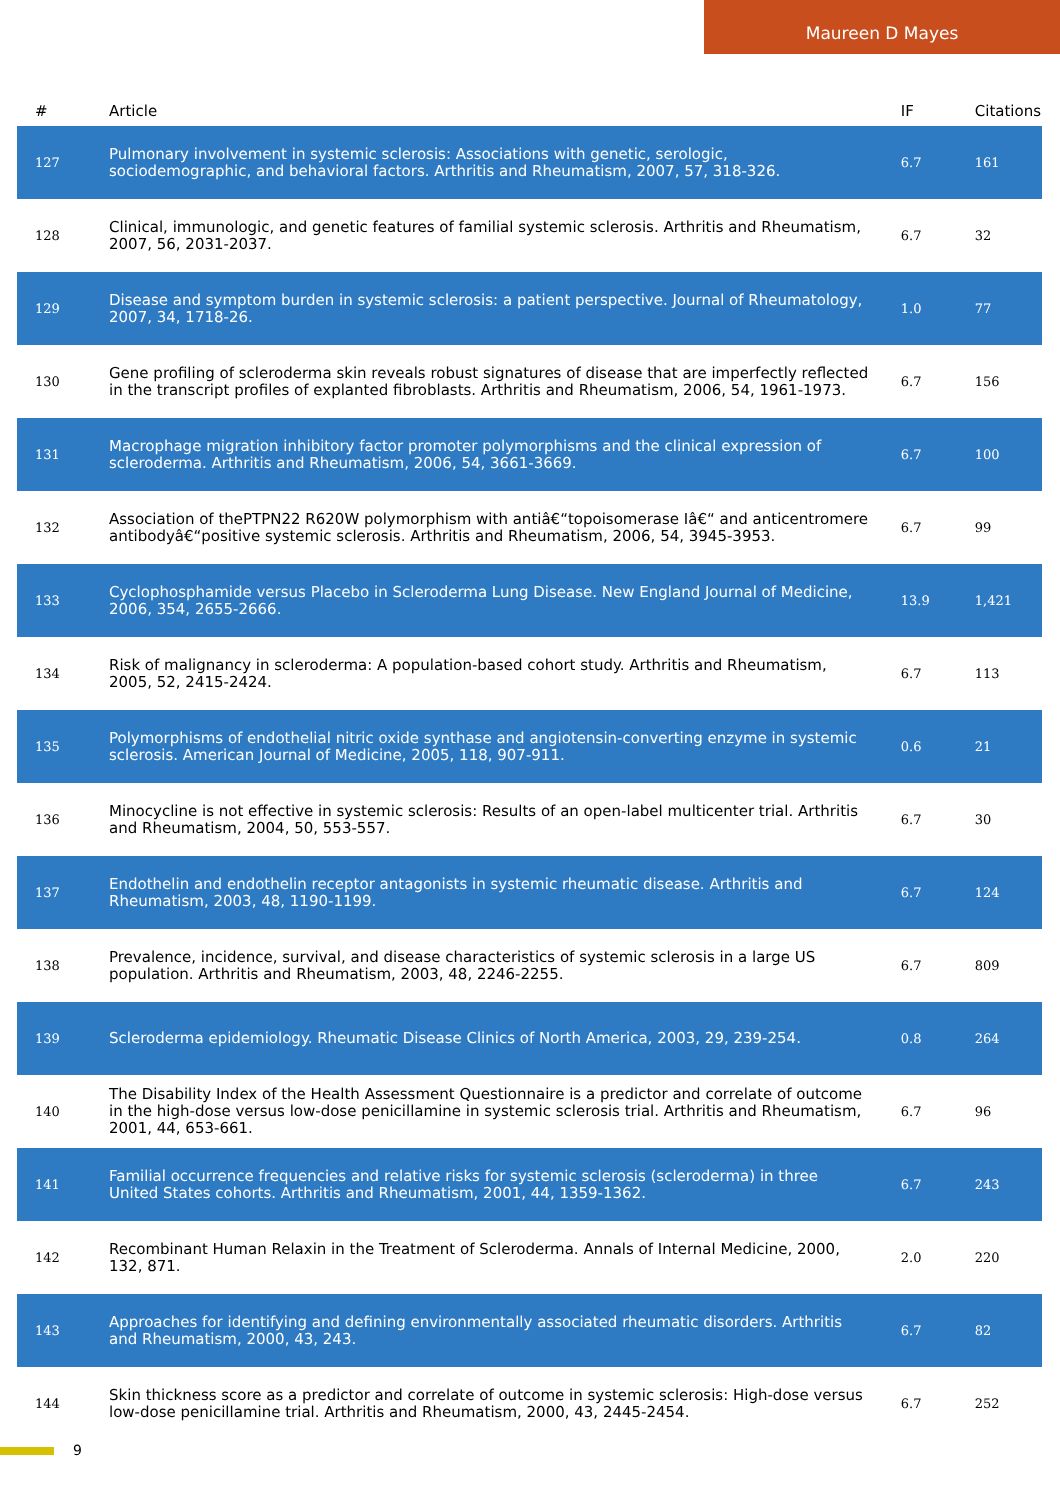Maureen D Mayes
| # | Article | IF | Citations |
| --- | --- | --- | --- |
| 127 | Pulmonary involvement in systemic sclerosis: Associations with genetic, serologic, sociodemographic, and behavioral factors. Arthritis and Rheumatism, 2007, 57, 318-326. | 6.7 | 161 |
| 128 | Clinical, immunologic, and genetic features of familial systemic sclerosis. Arthritis and Rheumatism, 2007, 56, 2031-2037. | 6.7 | 32 |
| 129 | Disease and symptom burden in systemic sclerosis: a patient perspective. Journal of Rheumatology, 2007, 34, 1718-26. | 1.0 | 77 |
| 130 | Gene profiling of scleroderma skin reveals robust signatures of disease that are imperfectly reflected in the transcript profiles of explanted fibroblasts. Arthritis and Rheumatism, 2006, 54, 1961-1973. | 6.7 | 156 |
| 131 | Macrophage migration inhibitory factor promoter polymorphisms and the clinical expression of scleroderma. Arthritis and Rheumatism, 2006, 54, 3661-3669. | 6.7 | 100 |
| 132 | Association of thePTPN22 R620W polymorphism with antiâ€“topoisomerase Iâ€“ and anticentromere antibodyâ€“positive systemic sclerosis. Arthritis and Rheumatism, 2006, 54, 3945-3953. | 6.7 | 99 |
| 133 | Cyclophosphamide versus Placebo in Scleroderma Lung Disease. New England Journal of Medicine, 2006, 354, 2655-2666. | 13.9 | 1,421 |
| 134 | Risk of malignancy in scleroderma: A population-based cohort study. Arthritis and Rheumatism, 2005, 52, 2415-2424. | 6.7 | 113 |
| 135 | Polymorphisms of endothelial nitric oxide synthase and angiotensin-converting enzyme in systemic sclerosis. American Journal of Medicine, 2005, 118, 907-911. | 0.6 | 21 |
| 136 | Minocycline is not effective in systemic sclerosis: Results of an open-label multicenter trial. Arthritis and Rheumatism, 2004, 50, 553-557. | 6.7 | 30 |
| 137 | Endothelin and endothelin receptor antagonists in systemic rheumatic disease. Arthritis and Rheumatism, 2003, 48, 1190-1199. | 6.7 | 124 |
| 138 | Prevalence, incidence, survival, and disease characteristics of systemic sclerosis in a large US population. Arthritis and Rheumatism, 2003, 48, 2246-2255. | 6.7 | 809 |
| 139 | Scleroderma epidemiology. Rheumatic Disease Clinics of North America, 2003, 29, 239-254. | 0.8 | 264 |
| 140 | The Disability Index of the Health Assessment Questionnaire is a predictor and correlate of outcome in the high-dose versus low-dose penicillamine in systemic sclerosis trial. Arthritis and Rheumatism, 2001, 44, 653-661. | 6.7 | 96 |
| 141 | Familial occurrence frequencies and relative risks for systemic sclerosis (scleroderma) in three United States cohorts. Arthritis and Rheumatism, 2001, 44, 1359-1362. | 6.7 | 243 |
| 142 | Recombinant Human Relaxin in the Treatment of Scleroderma. Annals of Internal Medicine, 2000, 132, 871. | 2.0 | 220 |
| 143 | Approaches for identifying and defining environmentally associated rheumatic disorders. Arthritis and Rheumatism, 2000, 43, 243. | 6.7 | 82 |
| 144 | Skin thickness score as a predictor and correlate of outcome in systemic sclerosis: High-dose versus low-dose penicillamine trial. Arthritis and Rheumatism, 2000, 43, 2445-2454. | 6.7 | 252 |
9